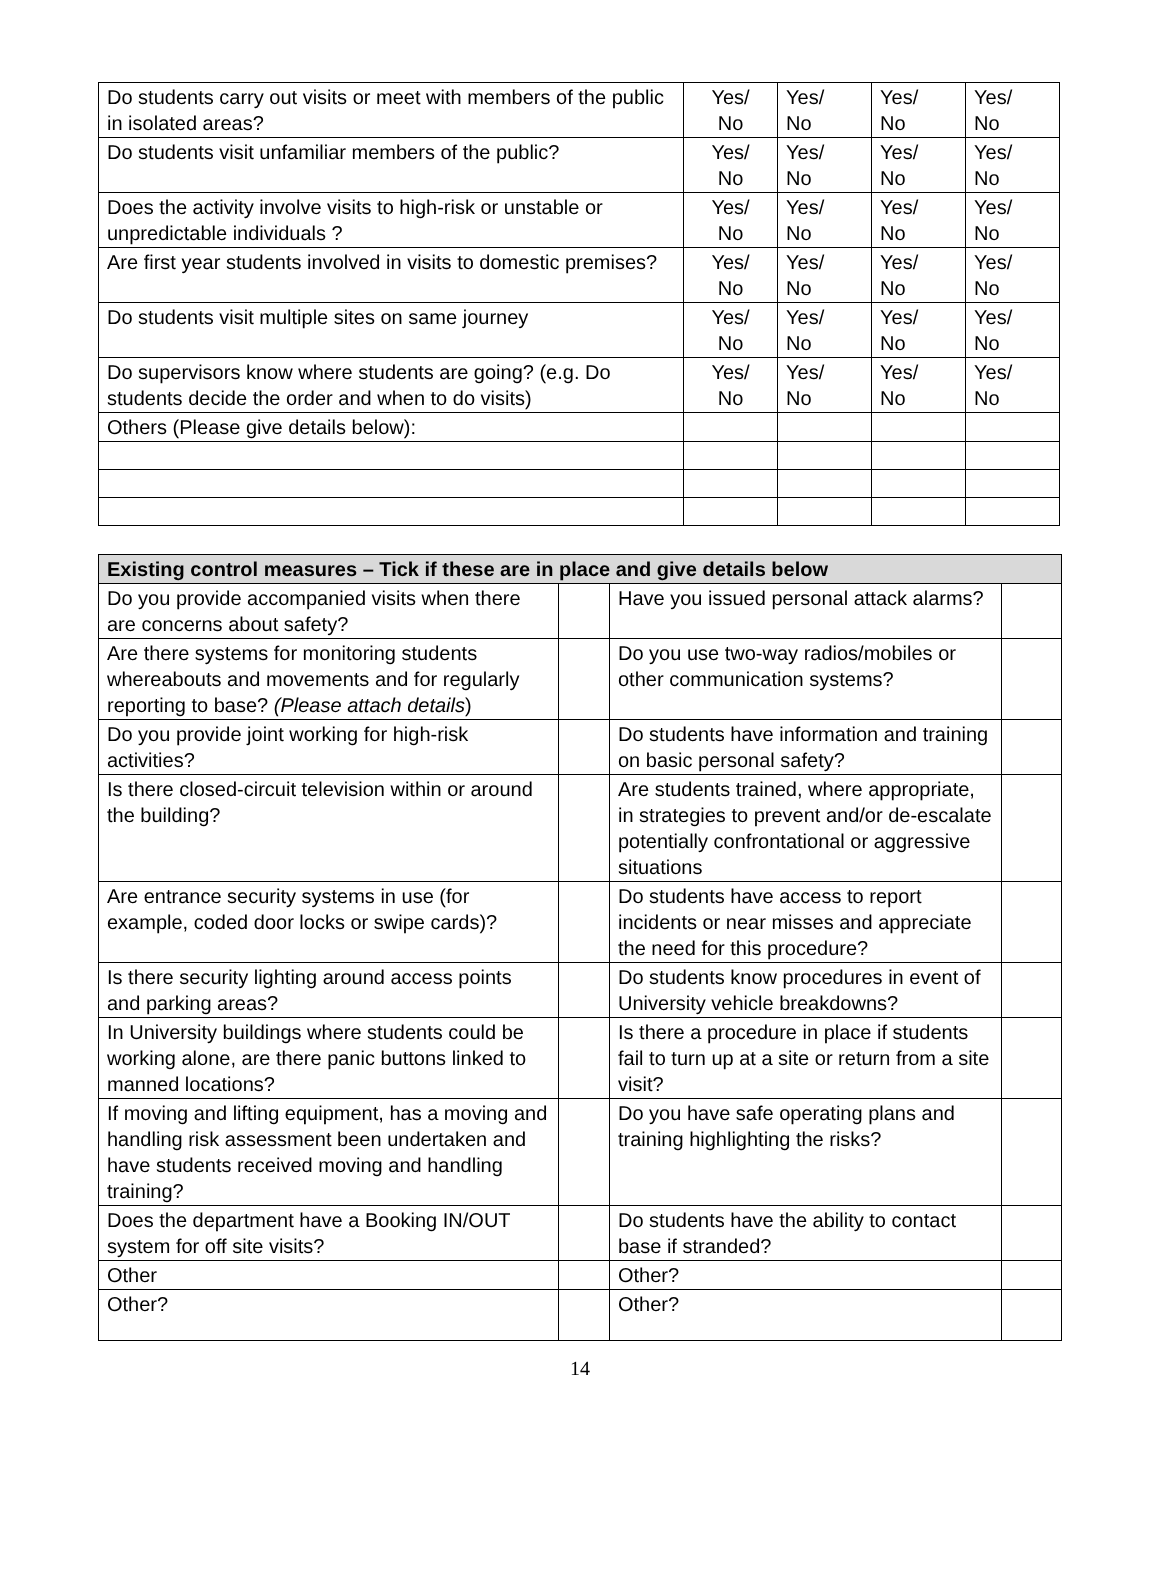| Do students carry out visits or meet with members of the public in isolated areas? | Yes/ No | Yes/ No | Yes/ No | Yes/ No |
| Do students visit unfamiliar members of the public? | Yes/ No | Yes/ No | Yes/ No | Yes/ No |
| Does the activity involve visits to high-risk or unstable or unpredictable individuals ? | Yes/ No | Yes/ No | Yes/ No | Yes/ No |
| Are first year students involved in visits to domestic premises? | Yes/ No | Yes/ No | Yes/ No | Yes/ No |
| Do students visit multiple sites on same journey | Yes/ No | Yes/ No | Yes/ No | Yes/ No |
| Do supervisors know where students are going? (e.g. Do students decide the order and when to do visits) | Yes/ No | Yes/ No | Yes/ No | Yes/ No |
| Others (Please give details below): | | | | |
| Existing control measures – Tick if these are in place and give details below | | | |
| --- | --- | --- | --- |
| Do you provide accompanied visits when there are concerns about safety? | | Have you issued personal attack alarms? | |
| Are there systems for monitoring students whereabouts and movements and for regularly reporting to base? (Please attach details ) | | Do you use two-way radios/mobiles or other communication systems? | |
| Do you provide joint working for high-risk activities? | | Do students have information and training on basic personal safety? | |
| Is there closed-circuit television within or around the building? | | Are students trained, where appropriate, in strategies to prevent and/or de-escalate potentially confrontational or aggressive situations | |
| Are entrance security systems in use (for example, coded door locks or swipe cards)? | | Do students have access to report incidents or near misses and appreciate the need for this procedure? | |
| Is there security lighting around access points and parking areas? | | Do students know procedures in event of University vehicle breakdowns? | |
| In University buildings where students could be working alone, are there panic buttons linked to manned locations? | | Is there a procedure in place if students fail to turn up at a site or return from a site visit? | |
| If moving and lifting equipment, has a moving and handling risk assessment been undertaken and have students received moving and handling training? | | Do you have safe operating plans and training highlighting the risks? | |
| Does the department have a Booking IN/OUT system for off site visits? | | Do students have the ability to contact base if stranded? | |
| Other | | Other? | |
| Other? | | Other? | |
14